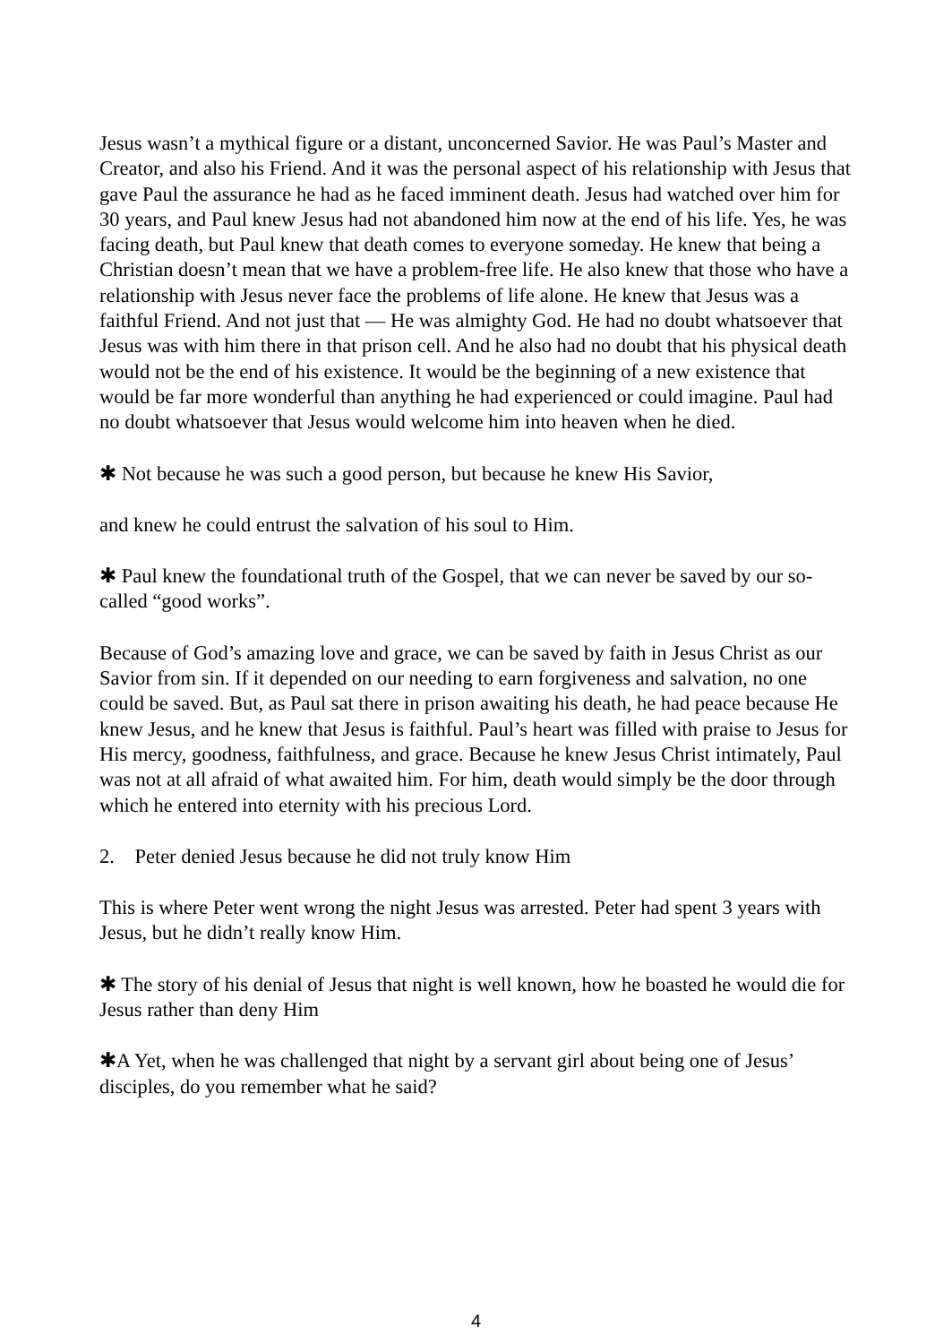Jesus wasn’t a mythical figure or a distant, unconcerned Savior. He was Paul’s Master and Creator, and also his Friend. And it was the personal aspect of his relationship with Jesus that gave Paul the assurance he had as he faced imminent death. Jesus had watched over him for 30 years, and Paul knew Jesus had not abandoned him now at the end of his life. Yes, he was facing death, but Paul knew that death comes to everyone someday. He knew that being a Christian doesn’t mean that we have a problem-free life. He also knew that those who have a relationship with Jesus never face the problems of life alone. He knew that Jesus was a faithful Friend. And not just that — He was almighty God. He had no doubt whatsoever that Jesus was with him there in that prison cell. And he also had no doubt that his physical death would not be the end of his existence. It would be the beginning of a new existence that would be far more wonderful than anything he had experienced or could imagine. Paul had no doubt whatsoever that Jesus would welcome him into heaven when he died.
✱ Not because he was such a good person, but because he knew His Savior,
and knew he could entrust the salvation of his soul to Him.
✱ Paul knew the foundational truth of the Gospel, that we can never be saved by our so-called “good works”.
Because of God’s amazing love and grace, we can be saved by faith in Jesus Christ as our Savior from sin. If it depended on our needing to earn forgiveness and salvation, no one could be saved. But, as Paul sat there in prison awaiting his death, he had peace because He knew Jesus, and he knew that Jesus is faithful. Paul’s heart was filled with praise to Jesus for His mercy, goodness, faithfulness, and grace. Because he knew Jesus Christ intimately, Paul was not at all afraid of what awaited him. For him, death would simply be the door through which he entered into eternity with his precious Lord.
2. Peter denied Jesus because he did not truly know Him
This is where Peter went wrong the night Jesus was arrested. Peter had spent 3 years with Jesus, but he didn’t really know Him.
✱ The story of his denial of Jesus that night is well known, how he boasted he would die for Jesus rather than deny Him
✱A Yet, when he was challenged that night by a servant girl about being one of Jesus’ disciples, do you remember what he said?
4